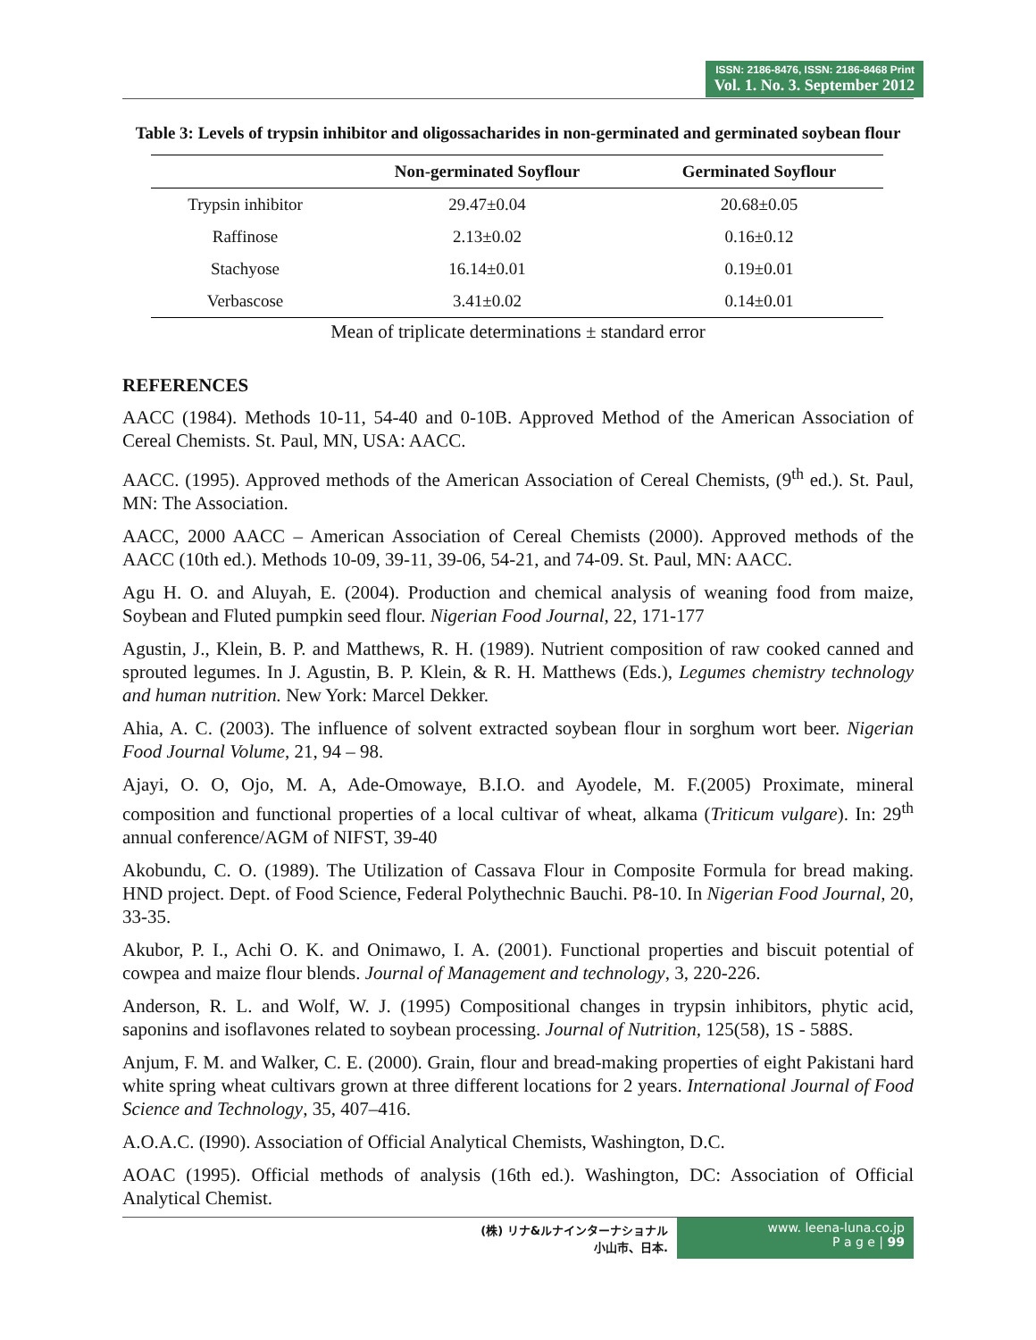ISSN: 2186-8476, ISSN: 2186-8468 Print
Vol. 1. No. 3. September 2012
Table 3: Levels of trypsin inhibitor and oligossacharides in non-germinated and germinated soybean flour
| | Non-germinated Soyflour | Germinated Soyflour |
| --- | --- | --- |
| Trypsin inhibitor | 29.47±0.04 | 20.68±0.05 |
| Raffinose | 2.13±0.02 | 0.16±0.12 |
| Stachyose | 16.14±0.01 | 0.19±0.01 |
| Verbascose | 3.41±0.02 | 0.14±0.01 |
Mean of triplicate determinations ± standard error
REFERENCES
AACC (1984). Methods 10-11, 54-40 and 0-10B. Approved Method of the American Association of Cereal Chemists. St. Paul, MN, USA: AACC.
AACC. (1995). Approved methods of the American Association of Cereal Chemists, (9<sup>th</sup> ed.). St. Paul, MN: The Association.
AACC, 2000 AACC – American Association of Cereal Chemists (2000). Approved methods of the AACC (10th ed.). Methods 10-09, 39-11, 39-06, 54-21, and 74-09. St. Paul, MN: AACC.
Agu H. O. and Aluyah, E. (2004). Production and chemical analysis of weaning food from maize, Soybean and Fluted pumpkin seed flour. Nigerian Food Journal, 22, 171-177
Agustin, J., Klein, B. P. and Matthews, R. H. (1989). Nutrient composition of raw cooked canned and sprouted legumes. In J. Agustin, B. P. Klein, & R. H. Matthews (Eds.), Legumes chemistry technology and human nutrition. New York: Marcel Dekker.
Ahia, A. C. (2003). The influence of solvent extracted soybean flour in sorghum wort beer. Nigerian Food Journal Volume, 21, 94 – 98.
Ajayi, O. O, Ojo, M. A, Ade-Omowaye, B.I.O. and Ayodele, M. F.(2005) Proximate, mineral composition and functional properties of a local cultivar of wheat, alkama (Triticum vulgare). In: 29<sup>th</sup> annual conference/AGM of NIFST, 39-40
Akobundu, C. O. (1989). The Utilization of Cassava Flour in Composite Formula for bread making. HND project. Dept. of Food Science, Federal Polythechnic Bauchi. P8-10. In Nigerian Food Journal, 20, 33-35.
Akubor, P. I., Achi O. K. and Onimawo, I. A. (2001). Functional properties and biscuit potential of cowpea and maize flour blends. Journal of Management and technology, 3, 220-226.
Anderson, R. L. and Wolf, W. J. (1995) Compositional changes in trypsin inhibitors, phytic acid, saponins and isoflavones related to soybean processing. Journal of Nutrition, 125(58), 1S - 588S.
Anjum, F. M. and Walker, C. E. (2000). Grain, flour and bread-making properties of eight Pakistani hard white spring wheat cultivars grown at three different locations for 2 years. International Journal of Food Science and Technology, 35, 407–416.
A.O.A.C. (I990). Association of Official Analytical Chemists, Washington, D.C.
AOAC (1995). Official methods of analysis (16th ed.). Washington, DC: Association of Official Analytical Chemist.
(株) リナ&ルナインターナショナル
小山市、日本.
www. leena-luna.co.jp
P a g e | 99